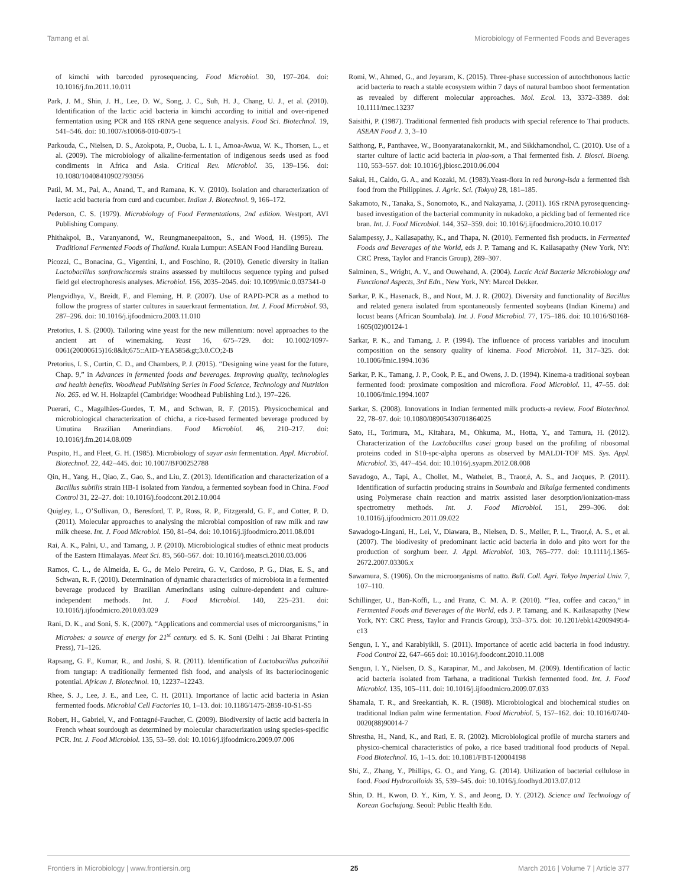Tamang et al. Microbiology of Fermented Foods and Beverages
of kimchi with barcoded pyrosequencing. Food Microbiol. 30, 197–204. doi: 10.1016/j.fm.2011.10.011
Park, J. M., Shin, J. H., Lee, D. W., Song, J. C., Suh, H. J., Chang, U. J., et al. (2010). Identification of the lactic acid bacteria in kimchi according to initial and over-ripened fermentation using PCR and 16S rRNA gene sequence analysis. Food Sci. Biotechnol. 19, 541–546. doi: 10.1007/s10068-010-0075-1
Parkouda, C., Nielsen, D. S., Azokpota, P., Ouoba, L. I. I., Amoa-Awua, W. K., Thorsen, L., et al. (2009). The microbiology of alkaline-fermentation of indigenous seeds used as food condiments in Africa and Asia. Critical Rev. Microbiol. 35, 139–156. doi: 10.1080/10408410902793056
Patil, M. M., Pal, A., Anand, T., and Ramana, K. V. (2010). Isolation and characterization of lactic acid bacteria from curd and cucumber. Indian J. Biotechnol. 9, 166–172.
Pederson, C. S. (1979). Microbiology of Food Fermentations, 2nd edition. Westport, AVI Publishing Company.
Phithakpol, B., Varanyanond, W., Reungmaneepaitoon, S., and Wood, H. (1995). The Traditional Fermented Foods of Thailand. Kuala Lumpur: ASEAN Food Handling Bureau.
Picozzi, C., Bonacina, G., Vigentini, I., and Foschino, R. (2010). Genetic diversity in Italian Lactobacillus sanfranciscensis strains assessed by multilocus sequence typing and pulsed field gel electrophoresis analyses. Microbiol. 156, 2035–2045. doi: 10.1099/mic.0.037341-0
Plengvidhya, V., Breidt, F., and Fleming, H. P. (2007). Use of RAPD-PCR as a method to follow the progress of starter cultures in sauerkraut fermentation. Int. J. Food Microbiol. 93, 287–296. doi: 10.1016/j.ijfoodmicro.2003.11.010
Pretorius, I. S. (2000). Tailoring wine yeast for the new millennium: novel approaches to the ancient art of winemaking. Yeast 16, 675–729. doi: 10.1002/1097-0061(20000615)16:8&lt;675::AID-YEA585&gt;3.0.CO;2-B
Pretorius, I. S., Curtin, C. D., and Chambers, P. J. (2015). “Designing wine yeast for the future, Chap. 9,” in Advances in fermented foods and beverages. Improving quality, technologies and health benefits. Woodhead Publishing Series in Food Science, Technology and Nutrition No. 265. ed W. H. Holzapfel (Cambridge: Woodhead Publishing Ltd.), 197–226.
Puerari, C., Magalhâes-Guedes, T. M., and Schwan, R. F. (2015). Physicochemical and microbiological characterization of chicha, a rice-based fermented beverage produced by Umutina Brazilian Amerindians. Food Microbiol. 46, 210–217. doi: 10.1016/j.fm.2014.08.009
Puspito, H., and Fleet, G. H. (1985). Microbiology of sayur asin fermentation. Appl. Microbiol. Biotechnol. 22, 442–445. doi: 10.1007/BF00252788
Qin, H., Yang, H., Qiao, Z., Gao, S., and Liu, Z. (2013). Identification and characterization of a Bacillus subtilis strain HB-1 isolated from Yandou, a fermented soybean food in China. Food Control 31, 22–27. doi: 10.1016/j.foodcont.2012.10.004
Quigley, L., O’Sullivan, O., Beresford, T. P., Ross, R. P., Fitzgerald, G. F., and Cotter, P. D. (2011). Molecular approaches to analysing the microbial composition of raw milk and raw milk cheese. Int. J. Food Microbiol. 150, 81–94. doi: 10.1016/j.ijfoodmicro.2011.08.001
Rai, A. K., Palni, U., and Tamang, J. P. (2010). Microbiological studies of ethnic meat products of the Eastern Himalayas. Meat Sci. 85, 560–567. doi: 10.1016/j.meatsci.2010.03.006
Ramos, C. L., de Almeida, E. G., de Melo Pereira, G. V., Cardoso, P. G., Dias, E. S., and Schwan, R. F. (2010). Determination of dynamic characteristics of microbiota in a fermented beverage produced by Brazilian Amerindians using culture-dependent and culture-independent methods. Int. J. Food Microbiol. 140, 225–231. doi: 10.1016/j.ijfoodmicro.2010.03.029
Rani, D. K., and Soni, S. K. (2007). “Applications and commercial uses of microorganisms,” in Microbes: a source of energy for 21<sup>st</sup> century. ed S. K. Soni (Delhi : Jai Bharat Printing Press), 71–126.
Rapsang, G. F., Kumar, R., and Joshi, S. R. (2011). Identification of Lactobacillus puhozihii from tungtap: A traditionally fermented fish food, and analysis of its bacteriocinogenic potential. African J. Biotechnol. 10, 12237–12243.
Rhee, S. J., Lee, J. E., and Lee, C. H. (2011). Importance of lactic acid bacteria in Asian fermented foods. Microbial Cell Factories 10, 1–13. doi: 10.1186/1475-2859-10-S1-S5
Robert, H., Gabriel, V., and Fontagné-Faucher, C. (2009). Biodiversity of lactic acid bacteria in French wheat sourdough as determined by molecular characterization using species-specific PCR. Int. J. Food Microbiol. 135, 53–59. doi: 10.1016/j.ijfoodmicro.2009.07.006
Romi, W., Ahmed, G., and Jeyaram, K. (2015). Three-phase succession of autochthonous lactic acid bacteria to reach a stable ecosystem within 7 days of natural bamboo shoot fermentation as revealed by different molecular approaches. Mol. Ecol. 13, 3372–3389. doi: 10.1111/mec.13237
Saisithi, P. (1987). Traditional fermented fish products with special reference to Thai products. ASEAN Food J. 3, 3–10
Saithong, P., Panthavee, W., Boonyaratanakornkit, M., and Sikkhamondhol, C. (2010). Use of a starter culture of lactic acid bacteria in plaa-som, a Thai fermented fish. J. Biosci. Bioeng. 110, 553–557. doi: 10.1016/j.jbiosc.2010.06.004
Sakai, H., Caldo, G. A., and Kozaki, M. (1983).Yeast-flora in red burong-isda a fermented fish food from the Philippines. J. Agric. Sci. (Tokyo) 28, 181–185.
Sakamoto, N., Tanaka, S., Sonomoto, K., and Nakayama, J. (2011). 16S rRNA pyrosequencing-based investigation of the bacterial community in nukadoko, a pickling bad of fermented rice bran. Int. J. Food Microbiol. 144, 352–359. doi: 10.1016/j.ijfoodmicro.2010.10.017
Salampessy, J., Kailasapathy, K., and Thapa, N. (2010). Fermented fish products. in Fermented Foods and Beverages of the World, eds J. P. Tamang and K. Kailasapathy (New York, NY: CRC Press, Taylor and Francis Group), 289–307.
Salminen, S., Wright, A. V., and Ouwehand, A. (2004). Lactic Acid Bacteria Microbiology and Functional Aspects, 3rd Edn., New York, NY: Marcel Dekker.
Sarkar, P. K., Hasenack, B., and Nout, M. J. R. (2002). Diversity and functionality of Bacillus and related genera isolated from spontaneously fermented soybeans (Indian Kinema) and locust beans (African Soumbala). Int. J. Food Microbiol. 77, 175–186. doi: 10.1016/S0168-1605(02)00124-1
Sarkar, P. K., and Tamang, J. P. (1994). The influence of process variables and inoculum composition on the sensory quality of kinema. Food Microbiol. 11, 317–325. doi: 10.1006/fmic.1994.1036
Sarkar, P. K., Tamang, J. P., Cook, P. E., and Owens, J. D. (1994). Kinema-a traditional soybean fermented food: proximate composition and microflora. Food Microbiol. 11, 47–55. doi: 10.1006/fmic.1994.1007
Sarkar, S. (2008). Innovations in Indian fermented milk products-a review. Food Biotechnol. 22, 78–97. doi: 10.1080/08905430701864025
Sato, H., Torimura, M., Kitahara, M., Ohkuma, M., Hotta, Y., and Tamura, H. (2012). Characterization of the Lactobacillus casei group based on the profiling of ribosomal proteins coded in S10-spc-alpha operons as observed by MALDI-TOF MS. Sys. Appl. Microbiol. 35, 447–454. doi: 10.1016/j.syapm.2012.08.008
Savadogo, A., Tapi, A., Chollet, M., Wathelet, B., Traor,é, A. S., and Jacques, P. (2011). Identification of surfactin producing strains in Soumbala and Bikalga fermented condiments using Polymerase chain reaction and matrix assisted laser desorption/ionization-mass spectrometry methods. Int. J. Food Microbiol. 151, 299–306. doi: 10.1016/j.ijfoodmicro.2011.09.022
Sawadogo-Lingani, H., Lei, V., Diawara, B., Nielsen, D. S., Møller, P. L., Traor,é, A. S., et al. (2007). The biodivesity of predominant lactic acid bacteria in dolo and pito wort for the production of sorghum beer. J. Appl. Microbiol. 103, 765–777. doi: 10.1111/j.1365-2672.2007.03306.x
Sawamura, S. (1906). On the microorganisms of natto. Bull. Coll. Agri. Tokyo Imperial Univ. 7, 107–110.
Schillinger, U., Ban-Koffi, L., and Franz, C. M. A. P. (2010). “Tea, coffee and cacao,” in Fermented Foods and Beverages of the World, eds J. P. Tamang, and K. Kailasapathy (New York, NY: CRC Press, Taylor and Francis Group), 353–375. doi: 10.1201/ebk1420094954-c13
Sengun, I. Y., and Karabiyikli, S. (2011). Importance of acetic acid bacteria in food industry. Food Control 22, 647–665 doi: 10.1016/j.foodcont.2010.11.008
Sengun, I. Y., Nielsen, D. S., Karapinar, M., and Jakobsen, M. (2009). Identification of lactic acid bacteria isolated from Tarhana, a traditional Turkish fermented food. Int. J. Food Microbiol. 135, 105–111. doi: 10.1016/j.ijfoodmicro.2009.07.033
Shamala, T. R., and Sreekantiah, K. R. (1988). Microbiological and biochemical studies on traditional Indian palm wine fermentation. Food Microbiol. 5, 157–162. doi: 10.1016/0740-0020(88)90014-7
Shrestha, H., Nand, K., and Rati, E. R. (2002). Microbiological profile of murcha starters and physico-chemical characteristics of poko, a rice based traditional food products of Nepal. Food Biotechnol. 16, 1–15. doi: 10.1081/FBT-120004198
Shi, Z., Zhang, Y., Phillips, G. O., and Yang, G. (2014). Utilization of bacterial cellulose in food. Food Hydrocolloids 35, 539–545. doi: 10.1016/j.foodhyd.2013.07.012
Shin, D. H., Kwon, D. Y., Kim, Y. S., and Jeong, D. Y. (2012). Science and Technology of Korean Gochujang. Seoul: Public Health Edu.
Frontiers in Microbiology | www.frontiersin.org 25 March 2016 | Volume 7 | Article 377